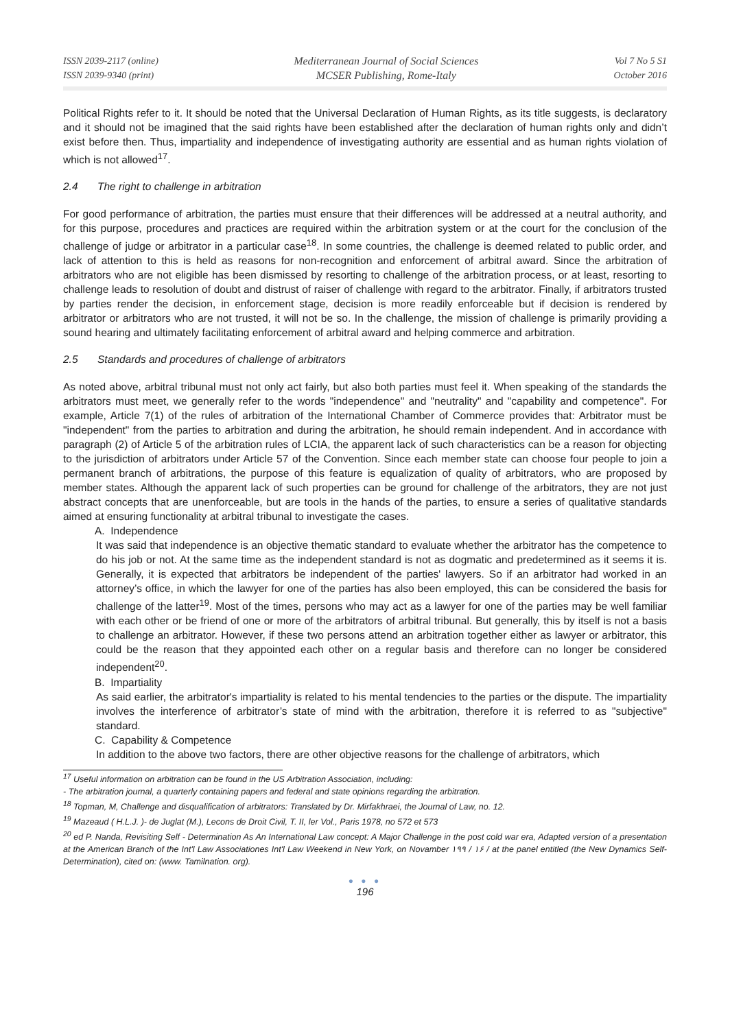ISSN 2039-2117 (online)
ISSN 2039-9340 (print)
Mediterranean Journal of Social Sciences
MCSER Publishing, Rome-Italy
Vol 7 No 5 S1
October 2016
Political Rights refer to it. It should be noted that the Universal Declaration of Human Rights, as its title suggests, is declaratory and it should not be imagined that the said rights have been established after the declaration of human rights only and didn’t exist before then. Thus, impartiality and independence of investigating authority are essential and as human rights violation of which is not allowed<sup>17</sup>.
2.4 The right to challenge in arbitration
For good performance of arbitration, the parties must ensure that their differences will be addressed at a neutral authority, and for this purpose, procedures and practices are required within the arbitration system or at the court for the conclusion of the challenge of judge or arbitrator in a particular case<sup>18</sup>. In some countries, the challenge is deemed related to public order, and lack of attention to this is held as reasons for non-recognition and enforcement of arbitral award. Since the arbitration of arbitrators who are not eligible has been dismissed by resorting to challenge of the arbitration process, or at least, resorting to challenge leads to resolution of doubt and distrust of raiser of challenge with regard to the arbitrator. Finally, if arbitrators trusted by parties render the decision, in enforcement stage, decision is more readily enforceable but if decision is rendered by arbitrator or arbitrators who are not trusted, it will not be so. In the challenge, the mission of challenge is primarily providing a sound hearing and ultimately facilitating enforcement of arbitral award and helping commerce and arbitration.
2.5 Standards and procedures of challenge of arbitrators
As noted above, arbitral tribunal must not only act fairly, but also both parties must feel it. When speaking of the standards the arbitrators must meet, we generally refer to the words "independence" and "neutrality" and "capability and competence". For example, Article 7(1) of the rules of arbitration of the International Chamber of Commerce provides that: Arbitrator must be "independent" from the parties to arbitration and during the arbitration, he should remain independent. And in accordance with paragraph (2) of Article 5 of the arbitration rules of LCIA, the apparent lack of such characteristics can be a reason for objecting to the jurisdiction of arbitrators under Article 57 of the Convention. Since each member state can choose four people to join a permanent branch of arbitrations, the purpose of this feature is equalization of quality of arbitrators, who are proposed by member states. Although the apparent lack of such properties can be ground for challenge of the arbitrators, they are not just abstract concepts that are unenforceable, but are tools in the hands of the parties, to ensure a series of qualitative standards aimed at ensuring functionality at arbitral tribunal to investigate the cases.
A. Independence
It was said that independence is an objective thematic standard to evaluate whether the arbitrator has the competence to do his job or not. At the same time as the independent standard is not as dogmatic and predetermined as it seems it is. Generally, it is expected that arbitrators be independent of the parties' lawyers. So if an arbitrator had worked in an attorney’s office, in which the lawyer for one of the parties has also been employed, this can be considered the basis for challenge of the latter<sup>19</sup>. Most of the times, persons who may act as a lawyer for one of the parties may be well familiar with each other or be friend of one or more of the arbitrators of arbitral tribunal. But generally, this by itself is not a basis to challenge an arbitrator. However, if these two persons attend an arbitration together either as lawyer or arbitrator, this could be the reason that they appointed each other on a regular basis and therefore can no longer be considered independent<sup>20</sup>.
B. Impartiality
As said earlier, the arbitrator's impartiality is related to his mental tendencies to the parties or the dispute. The impartiality involves the interference of arbitrator’s state of mind with the arbitration, therefore it is referred to as "subjective" standard.
C. Capability & Competence
In addition to the above two factors, there are other objective reasons for the challenge of arbitrators, which
<sup>17</sup> Useful information on arbitration can be found in the US Arbitration Association, including:
- The arbitration journal, a quarterly containing papers and federal and state opinions regarding the arbitration.
<sup>18</sup> Topman, M, Challenge and disqualification of arbitrators: Translated by Dr. Mirfakhraei, the Journal of Law, no. 12.
<sup>19</sup> Mazeaud ( H.L.J. )- de Juglat (M.), Lecons de Droit Civil, T. II, ler Vol., Paris 1978, no 572 et 573
<sup>20</sup> ed P. Nanda, Revisiting Self - Determination As An International Law concept: A Major Challenge in the post cold war era, Adapted version of a presentation at the American Branch of the Int'l Law Associationes Int'l Law Weekend in New York, on Novamber ١ / ١٩٩۶ / at the panel entitled (the New Dynamics Self- Determination), cited on: (www. Tamilnation. org).
● ● ●
196